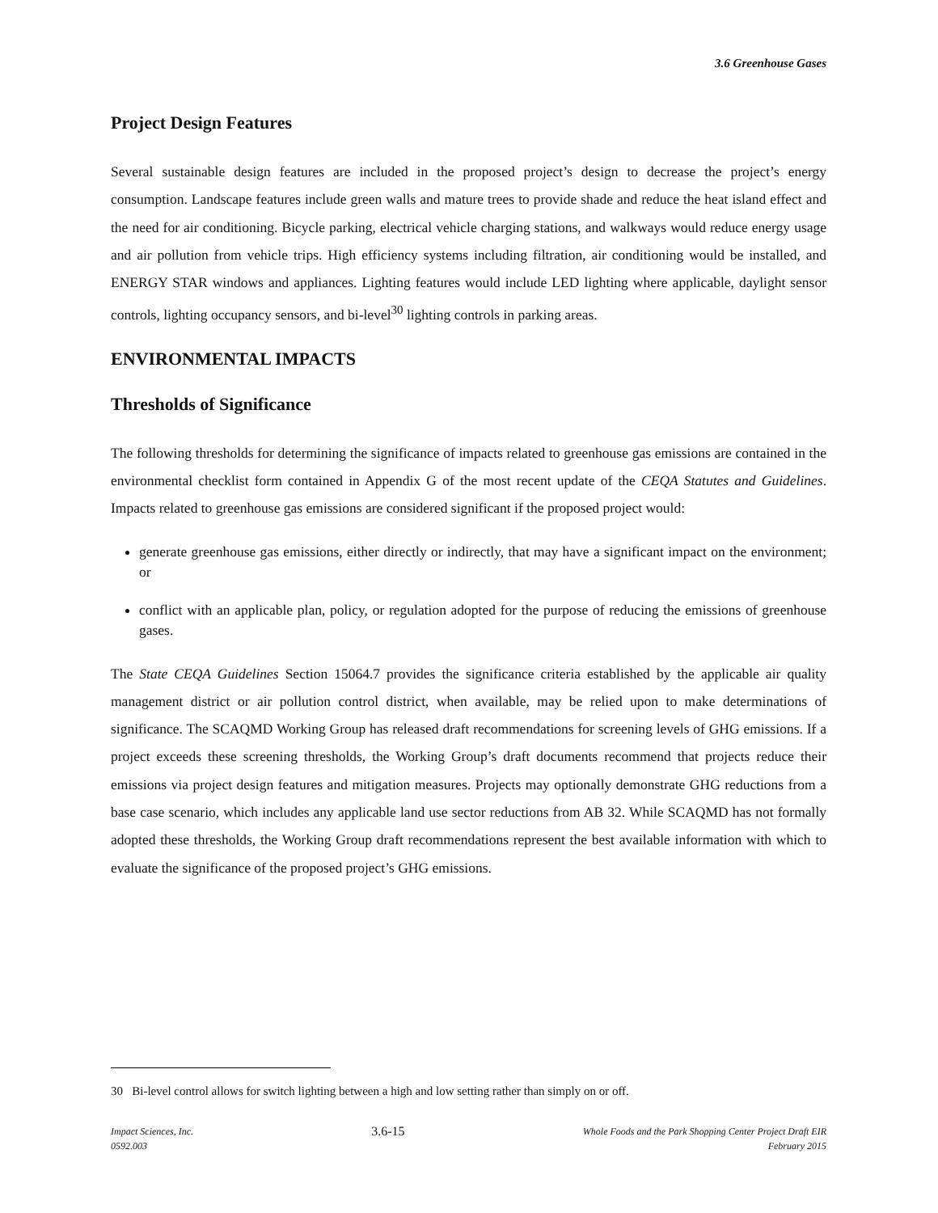3.6 Greenhouse Gases
Project Design Features
Several sustainable design features are included in the proposed project’s design to decrease the project’s energy consumption. Landscape features include green walls and mature trees to provide shade and reduce the heat island effect and the need for air conditioning. Bicycle parking, electrical vehicle charging stations, and walkways would reduce energy usage and air pollution from vehicle trips. High efficiency systems including filtration, air conditioning would be installed, and ENERGY STAR windows and appliances. Lighting features would include LED lighting where applicable, daylight sensor controls, lighting occupancy sensors, and bi-level<sup>30</sup> lighting controls in parking areas.
ENVIRONMENTAL IMPACTS
Thresholds of Significance
The following thresholds for determining the significance of impacts related to greenhouse gas emissions are contained in the environmental checklist form contained in Appendix G of the most recent update of the CEQA Statutes and Guidelines. Impacts related to greenhouse gas emissions are considered significant if the proposed project would:
generate greenhouse gas emissions, either directly or indirectly, that may have a significant impact on the environment; or
conflict with an applicable plan, policy, or regulation adopted for the purpose of reducing the emissions of greenhouse gases.
The State CEQA Guidelines Section 15064.7 provides the significance criteria established by the applicable air quality management district or air pollution control district, when available, may be relied upon to make determinations of significance. The SCAQMD Working Group has released draft recommendations for screening levels of GHG emissions. If a project exceeds these screening thresholds, the Working Group’s draft documents recommend that projects reduce their emissions via project design features and mitigation measures. Projects may optionally demonstrate GHG reductions from a base case scenario, which includes any applicable land use sector reductions from AB 32. While SCAQMD has not formally adopted these thresholds, the Working Group draft recommendations represent the best available information with which to evaluate the significance of the proposed project’s GHG emissions.
30 Bi-level control allows for switch lighting between a high and low setting rather than simply on or off.
Impact Sciences, Inc.
0592.003
3.6-15
Whole Foods and the Park Shopping Center Project Draft EIR
February 2015